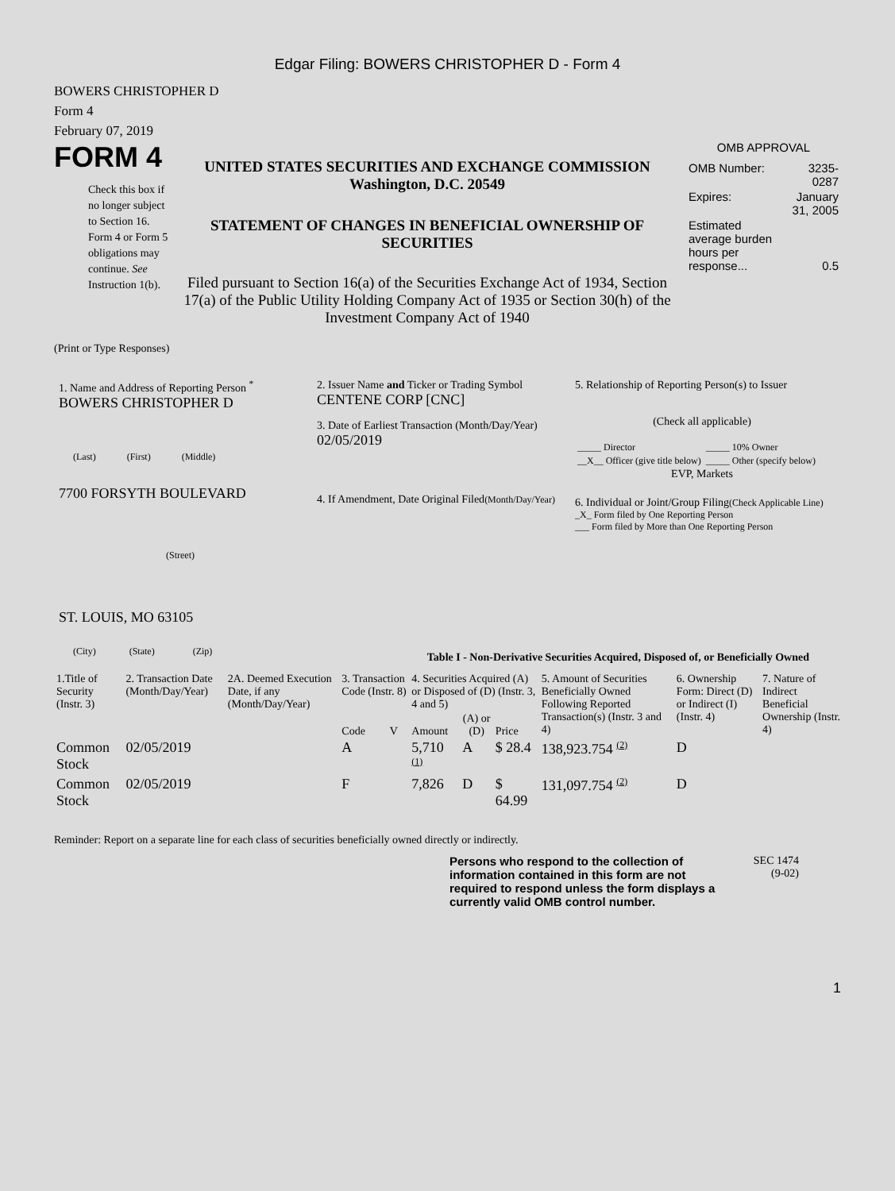Edgar Filing: BOWERS CHRISTOPHER D - Form 4
BOWERS CHRISTOPHER D
Form 4
February 07, 2019
FORM 4
Check this box if no longer subject to Section 16. Form 4 or Form 5 obligations may continue. See Instruction 1(b).
UNITED STATES SECURITIES AND EXCHANGE COMMISSION
Washington, D.C. 20549
STATEMENT OF CHANGES IN BENEFICIAL OWNERSHIP OF SECURITIES
Filed pursuant to Section 16(a) of the Securities Exchange Act of 1934, Section 17(a) of the Public Utility Holding Company Act of 1935 or Section 30(h) of the Investment Company Act of 1940
OMB APPROVAL
| OMB Number: | 3235-0287 |
| Expires: | January 31, 2005 |
| Estimated average burden hours per response... | 0.5 |
(Print or Type Responses)
1. Name and Address of Reporting Person <sup>*</sup>
BOWERS CHRISTOPHER D
(Last) (First) (Middle)
7700 FORSYTH BOULEVARD
(Street)
ST. LOUIS, MO 63105
(City) (State) (Zip)
2. Issuer Name and Ticker or Trading Symbol
CENTENE CORP [CNC]
3. Date of Earliest Transaction (Month/Day/Year)
02/05/2019
4. If Amendment, Date Original Filed(Month/Day/Year)
5. Relationship of Reporting Person(s) to Issuer
(Check all applicable)
| _____ Director | _____ 10% Owner |
| __X__ Officer (give title below) | _____ Other (specify below) |
EVP, Markets
6. Individual or Joint/Group Filing(Check Applicable Line)
_X_ Form filed by One Reporting Person
___ Form filed by More than One Reporting Person
Table I - Non-Derivative Securities Acquired, Disposed of, or Beneficially Owned
| 1.Title of Security (Instr. 3) | 2. Transaction Date (Month/Day/Year) | 2A. Deemed Execution Date, if any (Month/Day/Year) | 3. Transaction Code (Instr. 8) | | 4. Securities Acquired (A) or Disposed of (D) (Instr. 3, 4 and 5) | | | 5. Amount of Securities Beneficially Owned Following Reported Transaction(s) (Instr. 3 and 4) | 6. Ownership Form: Direct (D) or Indirect (I) (Instr. 4) | 7. Nature of Indirect Beneficial Ownership (Instr. 4) |
| --- | --- | --- | --- | --- | --- | --- | --- | --- | --- | --- |
| | | | Code | V | Amount | (A) or (D) | Price | | | |
| Common Stock | 02/05/2019 | | A | | 5,710 <sup>(1)</sup> | A | $ 28.4 | 138,923.754 <sup>(2)</sup> | D | |
| Common Stock | 02/05/2019 | | F | | 7,826 | D | $ 64.99 | 131,097.754 <sup>(2)</sup> | D | |
Reminder: Report on a separate line for each class of securities beneficially owned directly or indirectly.
Persons who respond to the collection of information contained in this form are not required to respond unless the form displays a currently valid OMB control number.
SEC 1474
(9-02)
1